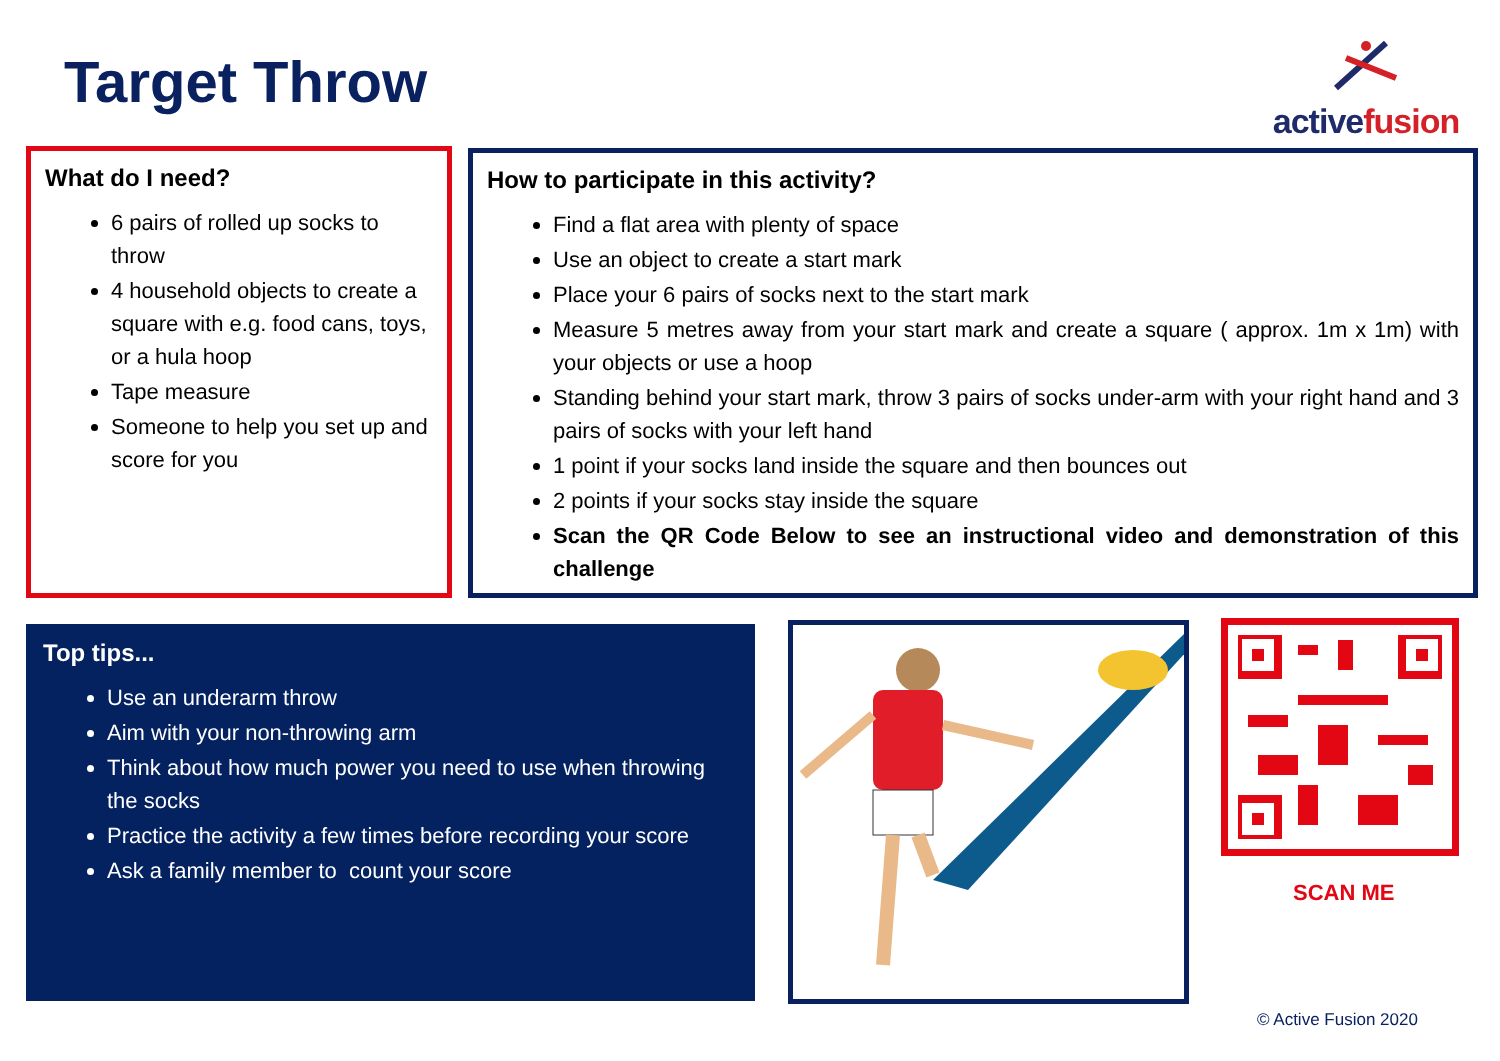Target Throw
activefusion
What do I need?
6 pairs of rolled up socks to throw
4 household objects to create a square with e.g. food cans, toys, or a hula hoop
Tape measure
Someone to help you set up and score for you
How to participate in this activity?
Find a flat area with plenty of space
Use an object to create a start mark
Place your 6 pairs of socks next to the start mark
Measure 5 metres away from your start mark and create a square ( approx. 1m x 1m) with your objects or use a hoop
Standing behind your start mark, throw 3 pairs of socks under-arm with your right hand and 3 pairs of socks with your left hand
1 point if your socks land inside the square and then bounces out
2 points if your socks stay inside the square
Scan the QR Code Below to see an instructional video and demonstration of this challenge
Top tips...
Use an underarm throw
Aim with your non-throwing arm
Think about how much power you need to use when throwing the socks
Practice the activity a few times before recording your score
Ask a family member to count your score
SCAN ME
© Active Fusion 2020